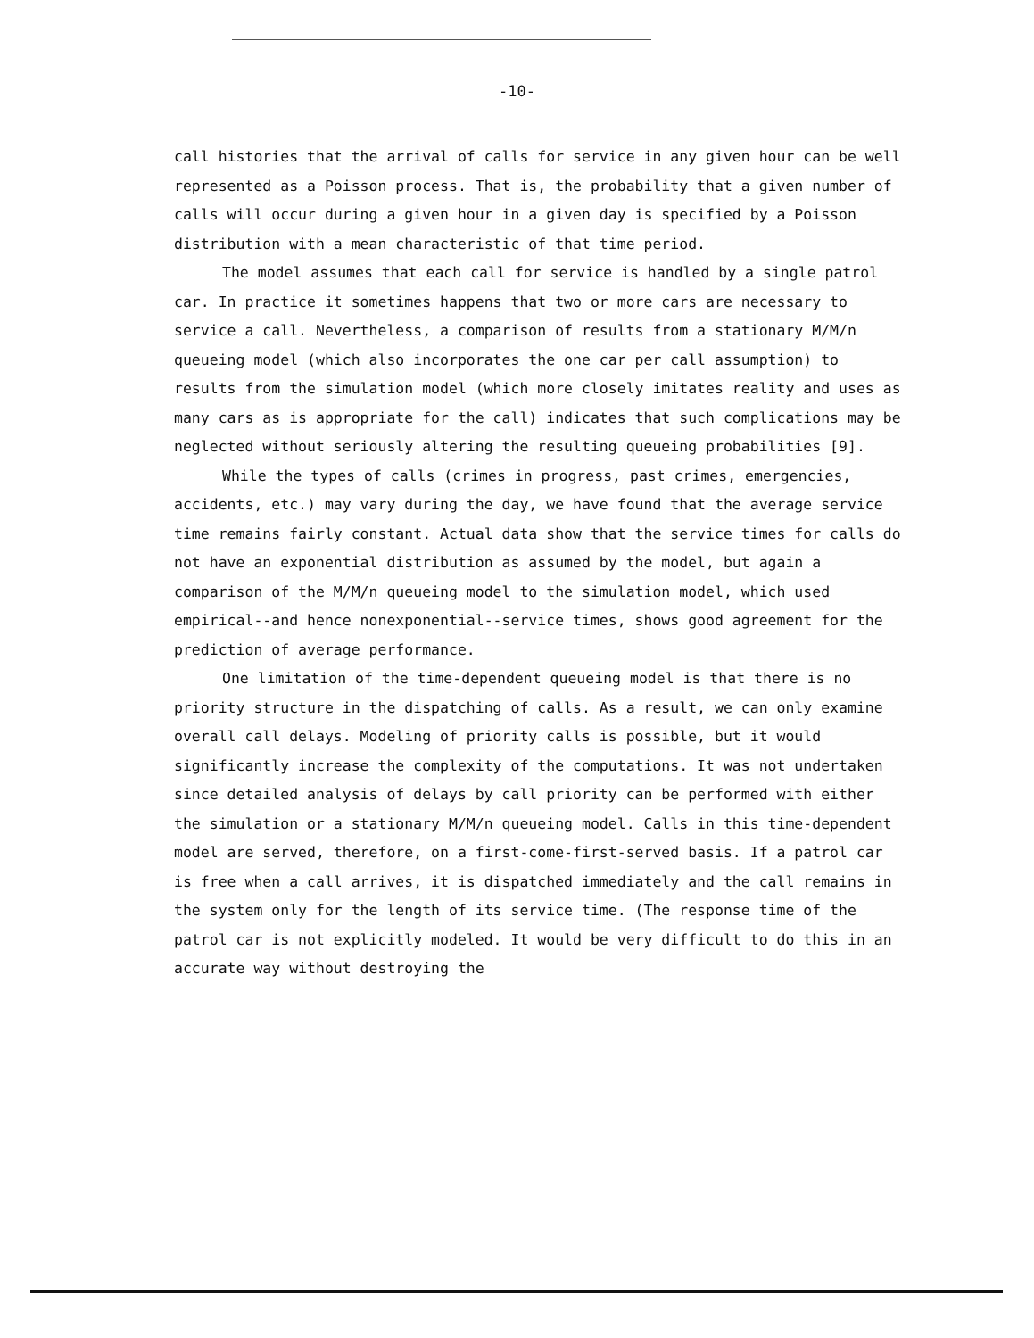-10-
call histories that the arrival of calls for service in any given hour can be well represented as a Poisson process. That is, the probability that a given number of calls will occur during a given hour in a given day is specified by a Poisson distribution with a mean characteristic of that time period.
The model assumes that each call for service is handled by a single patrol car. In practice it sometimes happens that two or more cars are necessary to service a call. Nevertheless, a comparison of results from a stationary M/M/n queueing model (which also incorporates the one car per call assumption) to results from the simulation model (which more closely imitates reality and uses as many cars as is appropriate for the call) indicates that such complications may be neglected without seriously altering the resulting queueing probabilities [9].
While the types of calls (crimes in progress, past crimes, emergencies, accidents, etc.) may vary during the day, we have found that the average service time remains fairly constant. Actual data show that the service times for calls do not have an exponential distribution as assumed by the model, but again a comparison of the M/M/n queueing model to the simulation model, which used empirical--and hence nonexponential--service times, shows good agreement for the prediction of average performance.
One limitation of the time-dependent queueing model is that there is no priority structure in the dispatching of calls. As a result, we can only examine overall call delays. Modeling of priority calls is possible, but it would significantly increase the complexity of the computations. It was not undertaken since detailed analysis of delays by call priority can be performed with either the simulation or a stationary M/M/n queueing model. Calls in this time-dependent model are served, therefore, on a first-come-first-served basis. If a patrol car is free when a call arrives, it is dispatched immediately and the call remains in the system only for the length of its service time. (The response time of the patrol car is not explicitly modeled. It would be very difficult to do this in an accurate way without destroying the